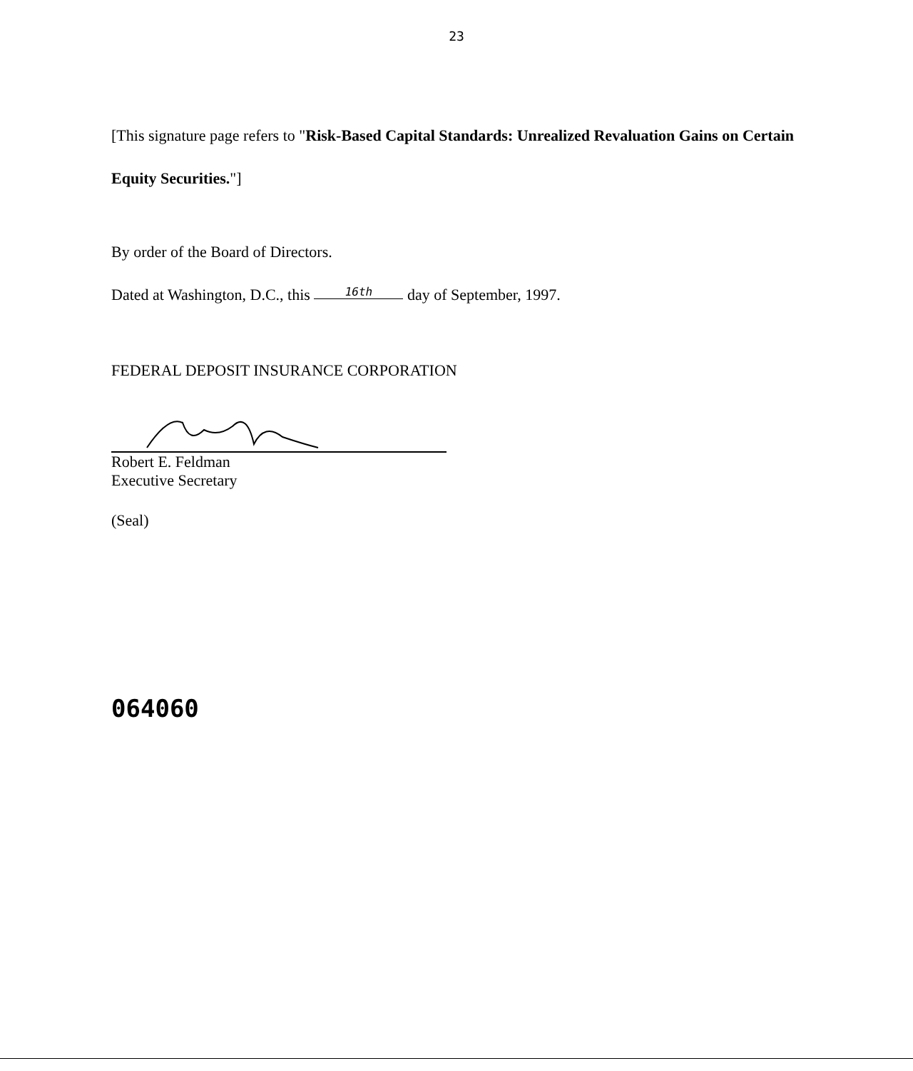23
[This signature page refers to "Risk-Based Capital Standards: Unrealized Revaluation Gains on Certain Equity Securities."]
By order of the Board of Directors.
Dated at Washington, D.C., this 16th day of September, 1997.
FEDERAL DEPOSIT INSURANCE CORPORATION
Robert E. Feldman
Executive Secretary
(Seal)
064060